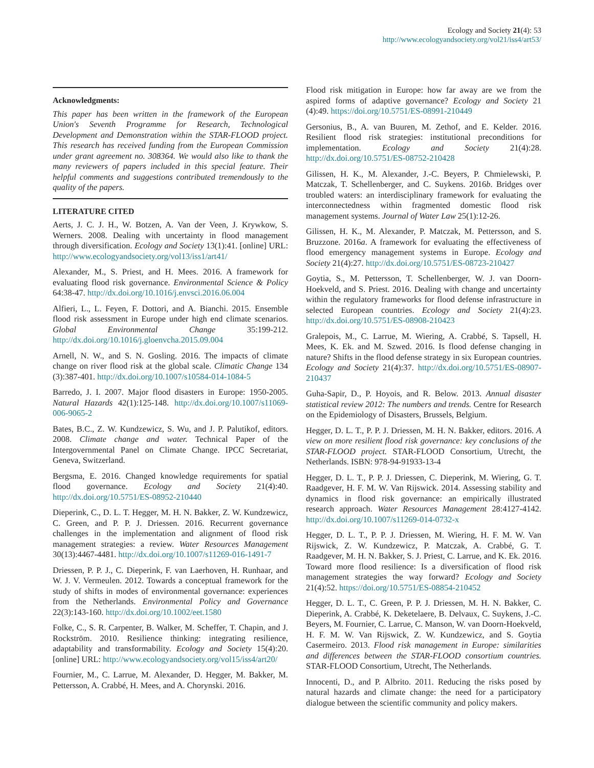Ecology and Society 21(4): 53
http://www.ecologyandsociety.org/vol21/iss4/art53/
Acknowledgments:
This paper has been written in the framework of the European Union's Seventh Programme for Research, Technological Development and Demonstration within the STAR-FLOOD project. This research has received funding from the European Commission under grant agreement no. 308364. We would also like to thank the many reviewers of papers included in this special feature. Their helpful comments and suggestions contributed tremendously to the quality of the papers.
LITERATURE CITED
Aerts, J. C. J. H., W. Botzen, A. Van der Veen, J. Krywkow, S. Werners. 2008. Dealing with uncertainty in flood management through diversification. Ecology and Society 13(1):41. [online] URL: http://www.ecologyandsociety.org/vol13/iss1/art41/
Alexander, M., S. Priest, and H. Mees. 2016. A framework for evaluating flood risk governance. Environmental Science & Policy 64:38-47. http://dx.doi.org/10.1016/j.envsci.2016.06.004
Alfieri, L., L. Feyen, F. Dottori, and A. Bianchi. 2015. Ensemble flood risk assessment in Europe under high end climate scenarios. Global Environmental Change 35:199-212. http://dx.doi.org/10.1016/j.gloenvcha.2015.09.004
Arnell, N. W., and S. N. Gosling. 2016. The impacts of climate change on river flood risk at the global scale. Climatic Change 134 (3):387-401. http://dx.doi.org/10.1007/s10584-014-1084-5
Barredo, J. I. 2007. Major flood disasters in Europe: 1950-2005. Natural Hazards 42(1):125-148. http://dx.doi.org/10.1007/s11069-006-9065-2
Bates, B.C., Z. W. Kundzewicz, S. Wu, and J. P. Palutikof, editors. 2008. Climate change and water. Technical Paper of the Intergovernmental Panel on Climate Change. IPCC Secretariat, Geneva, Switzerland.
Bergsma, E. 2016. Changed knowledge requirements for spatial flood governance. Ecology and Society 21(4):40. http://dx.doi.org/10.5751/ES-08952-210440
Dieperink, C., D. L. T. Hegger, M. H. N. Bakker, Z. W. Kundzewicz, C. Green, and P. P. J. Driessen. 2016. Recurrent governance challenges in the implementation and alignment of flood risk management strategies: a review. Water Resources Management 30(13):4467-4481. http://dx.doi.org/10.1007/s11269-016-1491-7
Driessen, P. P. J., C. Dieperink, F. van Laerhoven, H. Runhaar, and W. J. V. Vermeulen. 2012. Towards a conceptual framework for the study of shifts in modes of environmental governance: experiences from the Netherlands. Environmental Policy and Governance 22(3):143-160. http://dx.doi.org/10.1002/eet.1580
Folke, C., S. R. Carpenter, B. Walker, M. Scheffer, T. Chapin, and J. Rockström. 2010. Resilience thinking: integrating resilience, adaptability and transformability. Ecology and Society 15(4):20. [online] URL: http://www.ecologyandsociety.org/vol15/iss4/art20/
Fournier, M., C. Larrue, M. Alexander, D. Hegger, M. Bakker, M. Pettersson, A. Crabbé, H. Mees, and A. Chorynski. 2016.
Flood risk mitigation in Europe: how far away are we from the aspired forms of adaptive governance? Ecology and Society 21 (4):49. https://doi.org/10.5751/ES-08991-210449
Gersonius, B., A. van Buuren, M. Zethof, and E. Kelder. 2016. Resilient flood risk strategies: institutional preconditions for implementation. Ecology and Society 21(4):28. http://dx.doi.org/10.5751/ES-08752-210428
Gilissen, H. K., M. Alexander, J.-C. Beyers, P. Chmielewski, P. Matczak, T. Schellenberger, and C. Suykens. 2016b. Bridges over troubled waters: an interdisciplinary framework for evaluating the interconnectedness within fragmented domestic flood risk management systems. Journal of Water Law 25(1):12-26.
Gilissen, H. K., M. Alexander, P. Matczak, M. Pettersson, and S. Bruzzone. 2016a. A framework for evaluating the effectiveness of flood emergency management systems in Europe. Ecology and Society 21(4):27. http://dx.doi.org/10.5751/ES-08723-210427
Goytia, S., M. Pettersson, T. Schellenberger, W. J. van Doorn-Hoekveld, and S. Priest. 2016. Dealing with change and uncertainty within the regulatory frameworks for flood defense infrastructure in selected European countries. Ecology and Society 21(4):23. http://dx.doi.org/10.5751/ES-08908-210423
Gralepois, M., C. Larrue, M. Wiering, A. Crabbé, S. Tapsell, H. Mees, K. Ek. and M. Szwed. 2016. Is flood defense changing in nature? Shifts in the flood defense strategy in six European countries. Ecology and Society 21(4):37. http://dx.doi.org/10.5751/ES-08907-210437
Guha-Sapir, D., P. Hoyois, and R. Below. 2013. Annual disaster statistical review 2012: The numbers and trends. Centre for Research on the Epidemiology of Disasters, Brussels, Belgium.
Hegger, D. L. T., P. P. J. Driessen, M. H. N. Bakker, editors. 2016. A view on more resilient flood risk governance: key conclusions of the STAR-FLOOD project. STAR-FLOOD Consortium, Utrecht, the Netherlands. ISBN: 978-94-91933-13-4
Hegger, D. L. T., P. P. J. Driessen, C. Dieperink, M. Wiering, G. T. Raadgever, H. F. M. W. Van Rijswick. 2014. Assessing stability and dynamics in flood risk governance: an empirically illustrated research approach. Water Resources Management 28:4127-4142. http://dx.doi.org/10.1007/s11269-014-0732-x
Hegger, D. L. T., P. P. J. Driessen, M. Wiering, H. F. M. W. Van Rijswick, Z. W. Kundzewicz, P. Matczak, A. Crabbé, G. T. Raadgever, M. H. N. Bakker, S. J. Priest, C. Larrue, and K. Ek. 2016. Toward more flood resilience: Is a diversification of flood risk management strategies the way forward? Ecology and Society 21(4):52. https://doi.org/10.5751/ES-08854-210452
Hegger, D. L. T., C. Green, P. P. J. Driessen, M. H. N. Bakker, C. Dieperink, A. Crabbé, K. Deketelaere, B. Delvaux, C. Suykens, J.-C. Beyers, M. Fournier, C. Larrue, C. Manson, W. van Doorn-Hoekveld, H. F. M. W. Van Rijswick, Z. W. Kundzewicz, and S. Goytia Casermeiro. 2013. Flood risk management in Europe: similarities and differences between the STAR-FLOOD consortium countries. STAR-FLOOD Consortium, Utrecht, The Netherlands.
Innocenti, D., and P. Albrito. 2011. Reducing the risks posed by natural hazards and climate change: the need for a participatory dialogue between the scientific community and policy makers.